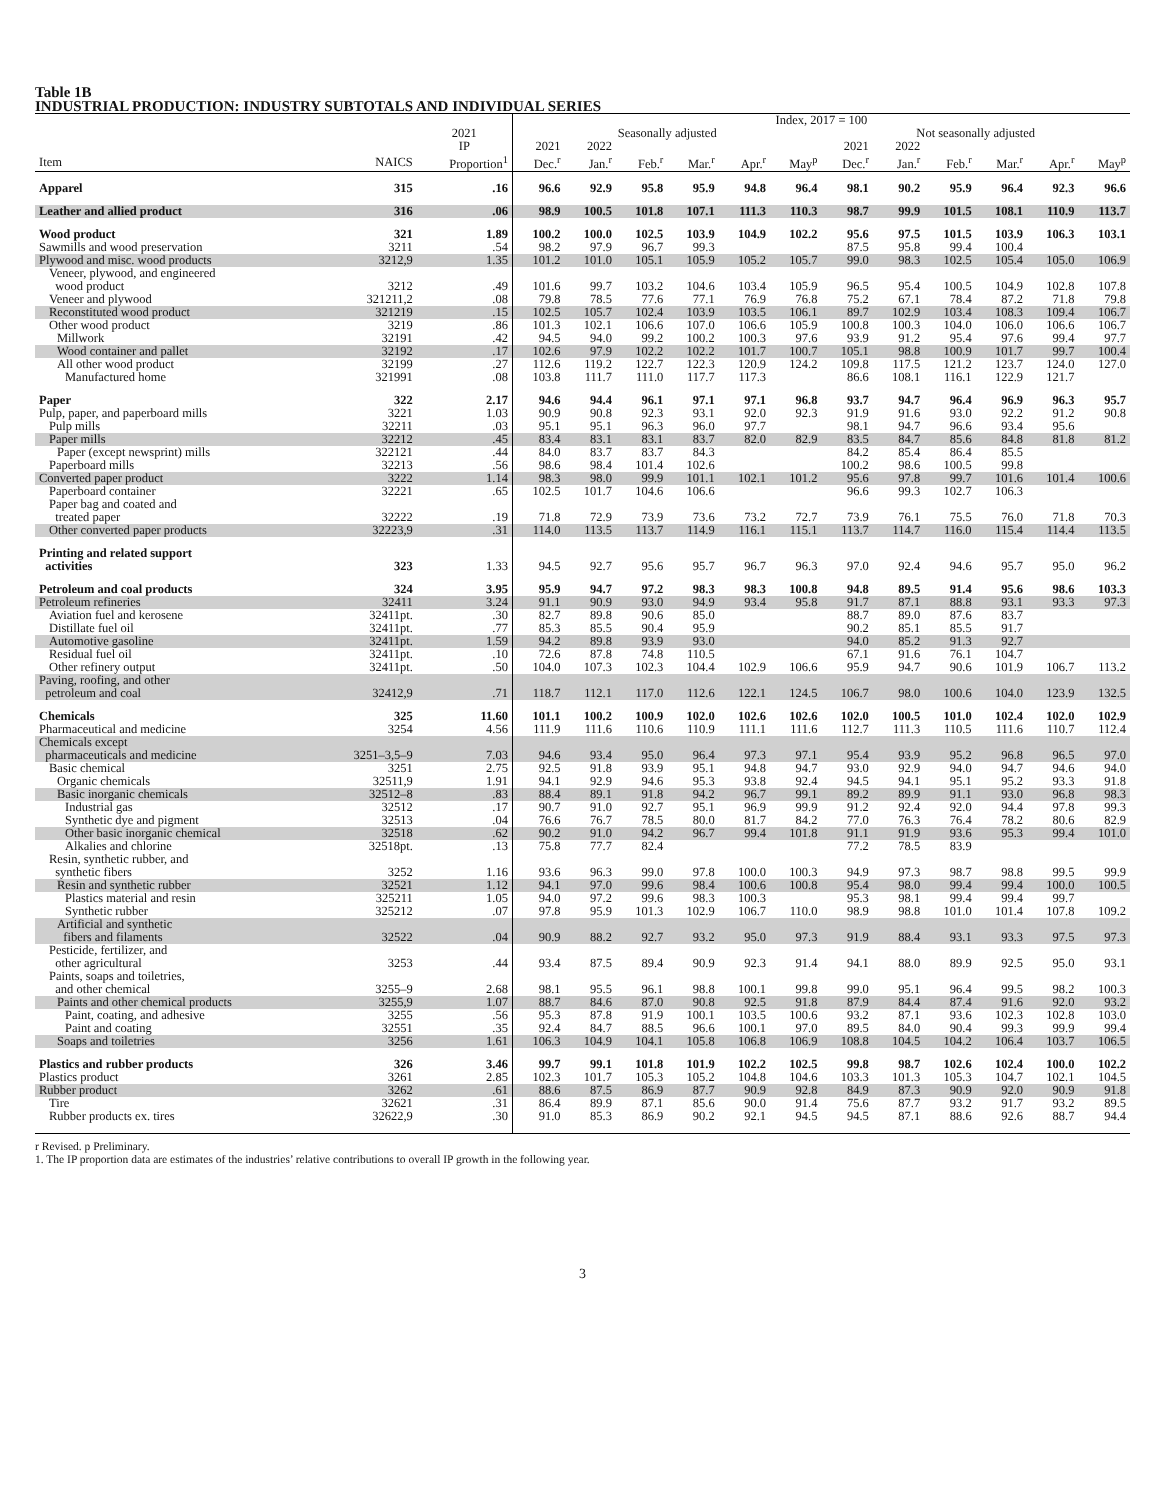Table 1B
INDUSTRIAL PRODUCTION: INDUSTRY SUBTOTALS AND INDIVIDUAL SERIES
| | | | Index, 2017 = 100 | | | | | | | | | | | |
| --- | --- | --- | --- | --- | --- | --- | --- | --- | --- | --- | --- | --- | --- | --- |
| | | 2021 | Seasonally adjusted | | | | | | Not seasonally adjusted | | | | | |
| | | IP | 2021 | 2022 | | | | | 2021 | 2022 | | | | |
| Item | NAICS | Proportion<sup>1</sup> | Dec.<sup>r</sup> | Jan.<sup>r</sup> | Feb.<sup>r</sup> | Mar.<sup>r</sup> | Apr.<sup>r</sup> | May<sup>p</sup> | Dec.<sup>r</sup> | Jan.<sup>r</sup> | Feb.<sup>r</sup> | Mar.<sup>r</sup> | Apr.<sup>r</sup> | May<sup>p</sup> |
| Apparel | 315 | .16 | 96.6 | 92.9 | 95.8 | 95.9 | 94.8 | 96.4 | 98.1 | 90.2 | 95.9 | 96.4 | 92.3 | 96.6 |
| Leather and allied product | 316 | .06 | 98.9 | 100.5 | 101.8 | 107.1 | 111.3 | 110.3 | 98.7 | 99.9 | 101.5 | 108.1 | 110.9 | 113.7 |
| Wood product | 321 | 1.89 | 100.2 | 100.0 | 102.5 | 103.9 | 104.9 | 102.2 | 95.6 | 97.5 | 101.5 | 103.9 | 106.3 | 103.1 |
| Sawmills and wood preservation | 3211 | .54 | 98.2 | 97.9 | 96.7 | 99.3 | | | 87.5 | 95.8 | 99.4 | 100.4 | | |
| Plywood and misc. wood products | 3212,9 | 1.35 | 101.2 | 101.0 | 105.1 | 105.9 | 105.2 | 105.7 | 99.0 | 98.3 | 102.5 | 105.4 | 105.0 | 106.9 |
| Veneer, plywood, and engineered wood product | 3212 | .49 | 101.6 | 99.7 | 103.2 | 104.6 | 103.4 | 105.9 | 96.5 | 95.4 | 100.5 | 104.9 | 102.8 | 107.8 |
| Veneer and plywood | 321211,2 | .08 | 79.8 | 78.5 | 77.6 | 77.1 | 76.9 | 76.8 | 75.2 | 67.1 | 78.4 | 87.2 | 71.8 | 79.8 |
| Reconstituted wood product | 321219 | .15 | 102.5 | 105.7 | 102.4 | 103.9 | 103.5 | 106.1 | 89.7 | 102.9 | 103.4 | 108.3 | 109.4 | 106.7 |
| Other wood product | 3219 | .86 | 101.3 | 102.1 | 106.6 | 107.0 | 106.6 | 105.9 | 100.8 | 100.3 | 104.0 | 106.0 | 106.6 | 106.7 |
| Millwork | 32191 | .42 | 94.5 | 94.0 | 99.2 | 100.2 | 100.3 | 97.6 | 93.9 | 91.2 | 95.4 | 97.6 | 99.4 | 97.7 |
| Wood container and pallet | 32192 | .17 | 102.6 | 97.9 | 102.2 | 102.2 | 101.7 | 100.7 | 105.1 | 98.8 | 100.9 | 101.7 | 99.7 | 100.4 |
| All other wood product | 32199 | .27 | 112.6 | 119.2 | 122.7 | 122.3 | 120.9 | 124.2 | 109.8 | 117.5 | 121.2 | 123.7 | 124.0 | 127.0 |
| Manufactured home | 321991 | .08 | 103.8 | 111.7 | 111.0 | 117.7 | 117.3 | | 86.6 | 108.1 | 116.1 | 122.9 | 121.7 | |
| Paper | 322 | 2.17 | 94.6 | 94.4 | 96.1 | 97.1 | 97.1 | 96.8 | 93.7 | 94.7 | 96.4 | 96.9 | 96.3 | 95.7 |
| Pulp, paper, and paperboard mills | 3221 | 1.03 | 90.9 | 90.8 | 92.3 | 93.1 | 92.0 | 92.3 | 91.9 | 91.6 | 93.0 | 92.2 | 91.2 | 90.8 |
| Pulp mills | 32211 | .03 | 95.1 | 95.1 | 96.3 | 96.0 | 97.7 | | 98.1 | 94.7 | 96.6 | 93.4 | 95.6 | |
| Paper mills | 32212 | .45 | 83.4 | 83.1 | 83.1 | 83.7 | 82.0 | 82.9 | 83.5 | 84.7 | 85.6 | 84.8 | 81.8 | 81.2 |
| Paper (except newsprint) mills | 322121 | .44 | 84.0 | 83.7 | 83.7 | 84.3 | | | 84.2 | 85.4 | 86.4 | 85.5 | | |
| Paperboard mills | 32213 | .56 | 98.6 | 98.4 | 101.4 | 102.6 | | | 100.2 | 98.6 | 100.5 | 99.8 | | |
| Converted paper product | 3222 | 1.14 | 98.3 | 98.0 | 99.9 | 101.1 | 102.1 | 101.2 | 95.6 | 97.8 | 99.7 | 101.6 | 101.4 | 100.6 |
| Paperboard container | 32221 | .65 | 102.5 | 101.7 | 104.6 | 106.6 | | | 96.6 | 99.3 | 102.7 | 106.3 | | |
| Paper bag and coated and treated paper | 32222 | .19 | 71.8 | 72.9 | 73.9 | 73.6 | 73.2 | 72.7 | 73.9 | 76.1 | 75.5 | 76.0 | 71.8 | 70.3 |
| Other converted paper products | 32223,9 | .31 | 114.0 | 113.5 | 113.7 | 114.9 | 116.1 | 115.1 | 113.7 | 114.7 | 116.0 | 115.4 | 114.4 | 113.5 |
| Printing and related support activities | 323 | 1.33 | 94.5 | 92.7 | 95.6 | 95.7 | 96.7 | 96.3 | 97.0 | 92.4 | 94.6 | 95.7 | 95.0 | 96.2 |
| Petroleum and coal products | 324 | 3.95 | 95.9 | 94.7 | 97.2 | 98.3 | 98.3 | 100.8 | 94.8 | 89.5 | 91.4 | 95.6 | 98.6 | 103.3 |
| Petroleum refineries | 32411 | 3.24 | 91.1 | 90.9 | 93.0 | 94.9 | 93.4 | 95.8 | 91.7 | 87.1 | 88.8 | 93.1 | 93.3 | 97.3 |
| Aviation fuel and kerosene | 32411pt. | .30 | 82.7 | 89.8 | 90.6 | 85.0 | | | 88.7 | 89.0 | 87.6 | 83.7 | | |
| Distillate fuel oil | 32411pt. | .77 | 85.3 | 85.5 | 90.4 | 95.9 | | | 90.2 | 85.1 | 85.5 | 91.7 | | |
| Automotive gasoline | 32411pt. | 1.59 | 94.2 | 89.8 | 93.9 | 93.0 | | | 94.0 | 85.2 | 91.3 | 92.7 | | |
| Residual fuel oil | 32411pt. | .10 | 72.6 | 87.8 | 74.8 | 110.5 | | | 67.1 | 91.6 | 76.1 | 104.7 | | |
| Other refinery output | 32411pt. | .50 | 104.0 | 107.3 | 102.3 | 104.4 | 102.9 | 106.6 | 95.9 | 94.7 | 90.6 | 101.9 | 106.7 | 113.2 |
| Paving, roofing, and other petroleum and coal | 32412,9 | .71 | 118.7 | 112.1 | 117.0 | 112.6 | 122.1 | 124.5 | 106.7 | 98.0 | 100.6 | 104.0 | 123.9 | 132.5 |
| Chemicals | 325 | 11.60 | 101.1 | 100.2 | 100.9 | 102.0 | 102.6 | 102.6 | 102.0 | 100.5 | 101.0 | 102.4 | 102.0 | 102.9 |
| Pharmaceutical and medicine | 3254 | 4.56 | 111.9 | 111.6 | 110.6 | 110.9 | 111.1 | 111.6 | 112.7 | 111.3 | 110.5 | 111.6 | 110.7 | 112.4 |
| Chemicals except pharmaceuticals and medicine | 3251–3,5–9 | 7.03 | 94.6 | 93.4 | 95.0 | 96.4 | 97.3 | 97.1 | 95.4 | 93.9 | 95.2 | 96.8 | 96.5 | 97.0 |
| Basic chemical | 3251 | 2.75 | 92.5 | 91.8 | 93.9 | 95.1 | 94.8 | 94.7 | 93.0 | 92.9 | 94.0 | 94.7 | 94.6 | 94.0 |
| Organic chemicals | 32511,9 | 1.91 | 94.1 | 92.9 | 94.6 | 95.3 | 93.8 | 92.4 | 94.5 | 94.1 | 95.1 | 95.2 | 93.3 | 91.8 |
| Basic inorganic chemicals | 32512–8 | .83 | 88.4 | 89.1 | 91.8 | 94.2 | 96.7 | 99.1 | 89.2 | 89.9 | 91.1 | 93.0 | 96.8 | 98.3 |
| Industrial gas | 32512 | .17 | 90.7 | 91.0 | 92.7 | 95.1 | 96.9 | 99.9 | 91.2 | 92.4 | 92.0 | 94.4 | 97.8 | 99.3 |
| Synthetic dye and pigment | 32513 | .04 | 76.6 | 76.7 | 78.5 | 80.0 | 81.7 | 84.2 | 77.0 | 76.3 | 76.4 | 78.2 | 80.6 | 82.9 |
| Other basic inorganic chemical | 32518 | .62 | 90.2 | 91.0 | 94.2 | 96.7 | 99.4 | 101.8 | 91.1 | 91.9 | 93.6 | 95.3 | 99.4 | 101.0 |
| Alkalies and chlorine | 32518pt. | .13 | 75.8 | 77.7 | 82.4 | | | | 77.2 | 78.5 | 83.9 | | | |
| Resin, synthetic rubber, and synthetic fibers | 3252 | 1.16 | 93.6 | 96.3 | 99.0 | 97.8 | 100.0 | 100.3 | 94.9 | 97.3 | 98.7 | 98.8 | 99.5 | 99.9 |
| Resin and synthetic rubber | 32521 | 1.12 | 94.1 | 97.0 | 99.6 | 98.4 | 100.6 | 100.8 | 95.4 | 98.0 | 99.4 | 99.4 | 100.0 | 100.5 |
| Plastics material and resin | 325211 | 1.05 | 94.0 | 97.2 | 99.6 | 98.3 | 100.3 | | 95.3 | 98.1 | 99.4 | 99.4 | 99.7 | |
| Synthetic rubber | 325212 | .07 | 97.8 | 95.9 | 101.3 | 102.9 | 106.7 | 110.0 | 98.9 | 98.8 | 101.0 | 101.4 | 107.8 | 109.2 |
| Artificial and synthetic fibers and filaments | 32522 | .04 | 90.9 | 88.2 | 92.7 | 93.2 | 95.0 | 97.3 | 91.9 | 88.4 | 93.1 | 93.3 | 97.5 | 97.3 |
| Pesticide, fertilizer, and other agricultural | 3253 | .44 | 93.4 | 87.5 | 89.4 | 90.9 | 92.3 | 91.4 | 94.1 | 88.0 | 89.9 | 92.5 | 95.0 | 93.1 |
| Paints, soaps and toiletries, and other chemical | 3255–9 | 2.68 | 98.1 | 95.5 | 96.1 | 98.8 | 100.1 | 99.8 | 99.0 | 95.1 | 96.4 | 99.5 | 98.2 | 100.3 |
| Paints and other chemical products | 3255,9 | 1.07 | 88.7 | 84.6 | 87.0 | 90.8 | 92.5 | 91.8 | 87.9 | 84.4 | 87.4 | 91.6 | 92.0 | 93.2 |
| Paint, coating, and adhesive | 3255 | .56 | 95.3 | 87.8 | 91.9 | 100.1 | 103.5 | 100.6 | 93.2 | 87.1 | 93.6 | 102.3 | 102.8 | 103.0 |
| Paint and coating | 32551 | .35 | 92.4 | 84.7 | 88.5 | 96.6 | 100.1 | 97.0 | 89.5 | 84.0 | 90.4 | 99.3 | 99.9 | 99.4 |
| Soaps and toiletries | 3256 | 1.61 | 106.3 | 104.9 | 104.1 | 105.8 | 106.8 | 106.9 | 108.8 | 104.5 | 104.2 | 106.4 | 103.7 | 106.5 |
| Plastics and rubber products | 326 | 3.46 | 99.7 | 99.1 | 101.8 | 101.9 | 102.2 | 102.5 | 99.8 | 98.7 | 102.6 | 102.4 | 100.0 | 102.2 |
| Plastics product | 3261 | 2.85 | 102.3 | 101.7 | 105.3 | 105.2 | 104.8 | 104.6 | 103.3 | 101.3 | 105.3 | 104.7 | 102.1 | 104.5 |
| Rubber product | 3262 | .61 | 88.6 | 87.5 | 86.9 | 87.7 | 90.9 | 92.8 | 84.9 | 87.3 | 90.9 | 92.0 | 90.9 | 91.8 |
| Tire | 32621 | .31 | 86.4 | 89.9 | 87.1 | 85.6 | 90.0 | 91.4 | 75.6 | 87.7 | 93.2 | 91.7 | 93.2 | 89.5 |
| Rubber products ex. tires | 32622,9 | .30 | 91.0 | 85.3 | 86.9 | 90.2 | 92.1 | 94.5 | 94.5 | 87.1 | 88.6 | 92.6 | 88.7 | 94.4 |
r Revised. p Preliminary.
1. The IP proportion data are estimates of the industries’ relative contributions to overall IP growth in the following year.
3